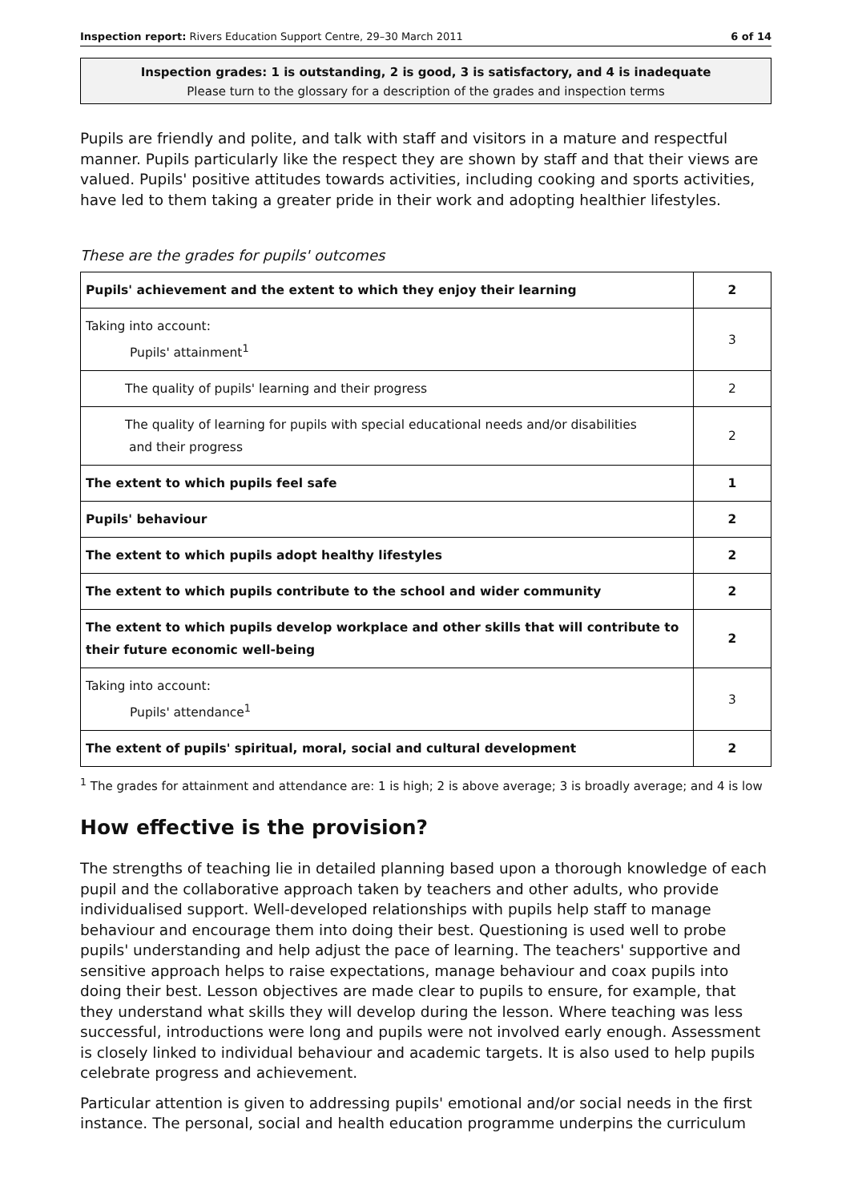Inspection report: Rivers Education Support Centre, 29–30 March 2011 6 of 14
Inspection grades: 1 is outstanding, 2 is good, 3 is satisfactory, and 4 is inadequate
Please turn to the glossary for a description of the grades and inspection terms
Pupils are friendly and polite, and talk with staff and visitors in a mature and respectful manner. Pupils particularly like the respect they are shown by staff and that their views are valued. Pupils' positive attitudes towards activities, including cooking and sports activities, have led to them taking a greater pride in their work and adopting healthier lifestyles.
These are the grades for pupils' outcomes
| Pupils' achievement and the extent to which they enjoy their learning | 2 |
| Taking into account: Pupils' attainment<sup>1</sup> | 3 |
| The quality of pupils' learning and their progress | 2 |
| The quality of learning for pupils with special educational needs and/or disabilities and their progress | 2 |
| The extent to which pupils feel safe | 1 |
| Pupils' behaviour | 2 |
| The extent to which pupils adopt healthy lifestyles | 2 |
| The extent to which pupils contribute to the school and wider community | 2 |
| The extent to which pupils develop workplace and other skills that will contribute to their future economic well-being | 2 |
| Taking into account: Pupils' attendance<sup>1</sup> | 3 |
| The extent of pupils' spiritual, moral, social and cultural development | 2 |
<sup>1</sup> The grades for attainment and attendance are: 1 is high; 2 is above average; 3 is broadly average; and 4 is low
How effective is the provision?
The strengths of teaching lie in detailed planning based upon a thorough knowledge of each pupil and the collaborative approach taken by teachers and other adults, who provide individualised support. Well-developed relationships with pupils help staff to manage behaviour and encourage them into doing their best. Questioning is used well to probe pupils' understanding and help adjust the pace of learning. The teachers' supportive and sensitive approach helps to raise expectations, manage behaviour and coax pupils into doing their best. Lesson objectives are made clear to pupils to ensure, for example, that they understand what skills they will develop during the lesson. Where teaching was less successful, introductions were long and pupils were not involved early enough. Assessment is closely linked to individual behaviour and academic targets. It is also used to help pupils celebrate progress and achievement.
Particular attention is given to addressing pupils' emotional and/or social needs in the first instance. The personal, social and health education programme underpins the curriculum